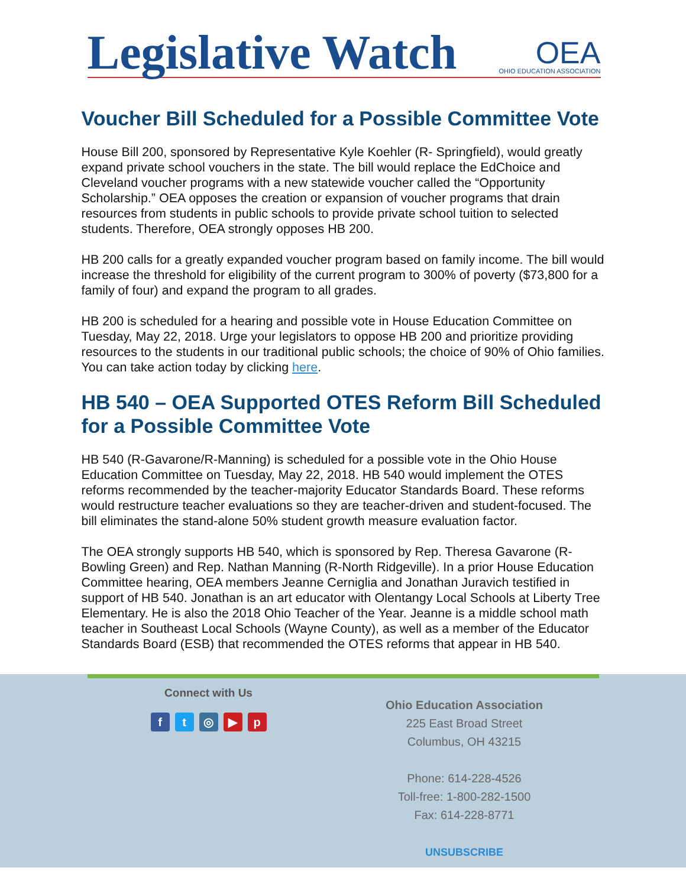Legislative Watch
OEA
OHIO EDUCATION ASSOCIATION
Voucher Bill Scheduled for a Possible Committee Vote
House Bill 200, sponsored by Representative Kyle Koehler (R- Springfield), would greatly expand private school vouchers in the state. The bill would replace the EdChoice and Cleveland voucher programs with a new statewide voucher called the “Opportunity Scholarship.” OEA opposes the creation or expansion of voucher programs that drain resources from students in public schools to provide private school tuition to selected students. Therefore, OEA strongly opposes HB 200.
HB 200 calls for a greatly expanded voucher program based on family income. The bill would increase the threshold for eligibility of the current program to 300% of poverty ($73,800 for a family of four) and expand the program to all grades.
HB 200 is scheduled for a hearing and possible vote in House Education Committee on Tuesday, May 22, 2018. Urge your legislators to oppose HB 200 and prioritize providing resources to the students in our traditional public schools; the choice of 90% of Ohio families. You can take action today by clicking here.
HB 540 – OEA Supported OTES Reform Bill Scheduled for a Possible Committee Vote
HB 540 (R-Gavarone/R-Manning) is scheduled for a possible vote in the Ohio House Education Committee on Tuesday, May 22, 2018. HB 540 would implement the OTES reforms recommended by the teacher-majority Educator Standards Board. These reforms would restructure teacher evaluations so they are teacher-driven and student-focused. The bill eliminates the stand-alone 50% student growth measure evaluation factor.
The OEA strongly supports HB 540, which is sponsored by Rep. Theresa Gavarone (R-Bowling Green) and Rep. Nathan Manning (R-North Ridgeville). In a prior House Education Committee hearing, OEA members Jeanne Cerniglia and Jonathan Juravich testified in support of HB 540. Jonathan is an art educator with Olentangy Local Schools at Liberty Tree Elementary. He is also the 2018 Ohio Teacher of the Year. Jeanne is a middle school math teacher in Southeast Local Schools (Wayne County), as well as a member of the Educator Standards Board (ESB) that recommended the OTES reforms that appear in HB 540.
Connect with Us
ft ◎ ▶ p
Ohio Education Association
225 East Broad Street
Columbus, OH 43215
Phone: 614-228-4526
Toll-free: 1-800-282-1500
Fax: 614-228-8771
UNSUBSCRIBE